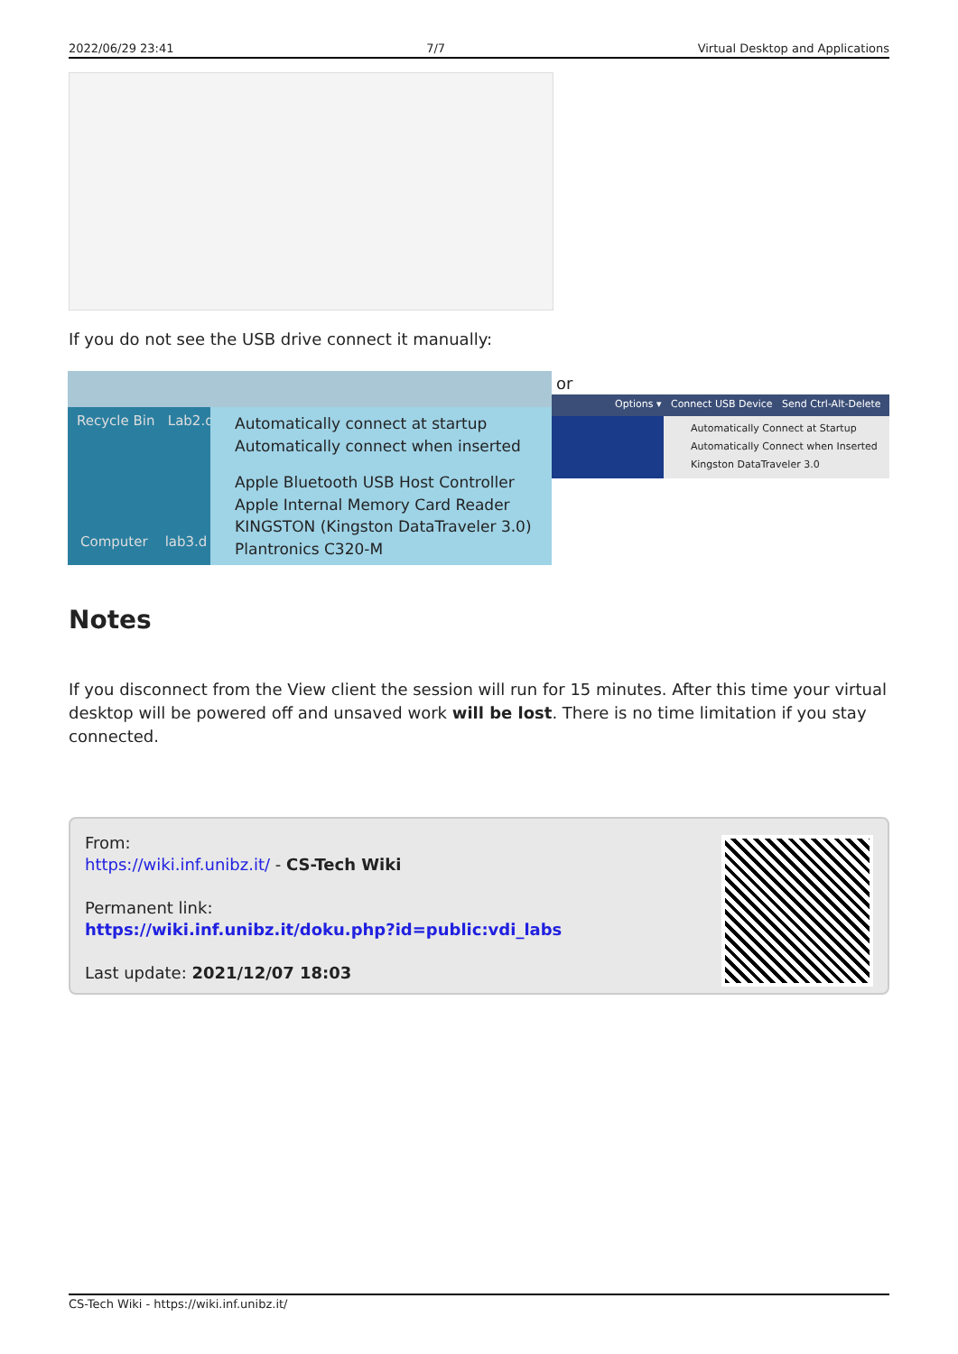2022/06/29 23:41 7/7 Virtual Desktop and Applications
If you do not see the USB drive connect it manually:
Recycle Bin Lab2.d
Computer lab3.d
Automatically connect at startup
Automatically connect when inserted
Apple Bluetooth USB Host Controller
Apple Internal Memory Card Reader
KINGSTON (Kingston DataTraveler 3.0)
Plantronics C320-M
or
Options ▾ Connect USB Device Send Ctrl-Alt-Delete
Automatically Connect at Startup
Automatically Connect when Inserted
Kingston DataTraveler 3.0
Notes
If you disconnect from the View client the session will run for 15 minutes. After this time your virtual desktop will be powered off and unsaved work will be lost. There is no time limitation if you stay connected.
From:
https://wiki.inf.unibz.it/ - CS-Tech Wiki
Permanent link:
https://wiki.inf.unibz.it/doku.php?id=public:vdi_labs
Last update: 2021/12/07 18:03
CS-Tech Wiki - https://wiki.inf.unibz.it/